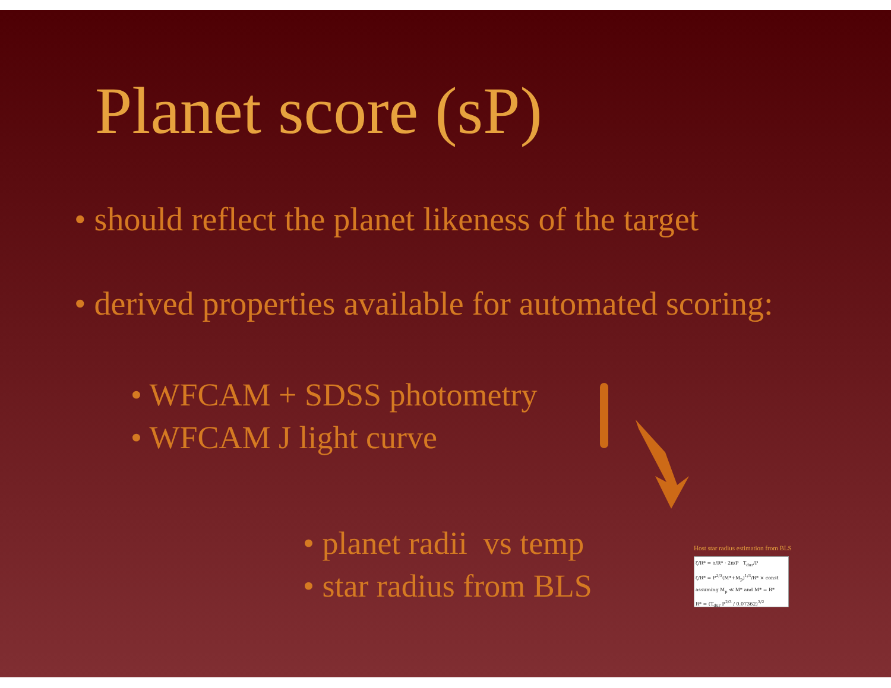Planet score (sP)
• should reflect the planet likeness of the target
• derived properties available for automated scoring:
• WFCAM + SDSS photometry
• WFCAM J light curve
• planet radii vs temp
• star radius from BLS
Host star radius estimation from BLS
ζ/R* = a/R* · 2π/P T<sub>dur</sub>/P
ζ/R* = P<sup>2/3</sup>(M*+M<sub>p</sub>)<sup>1/3</sup>/R* × const
assuming M<sub>p</sub> ≪ M* and M* = R*
R* = (T<sub>dur</sub> P<sup>2/3</sup> / 0.07362)<sup>3/2</sup>